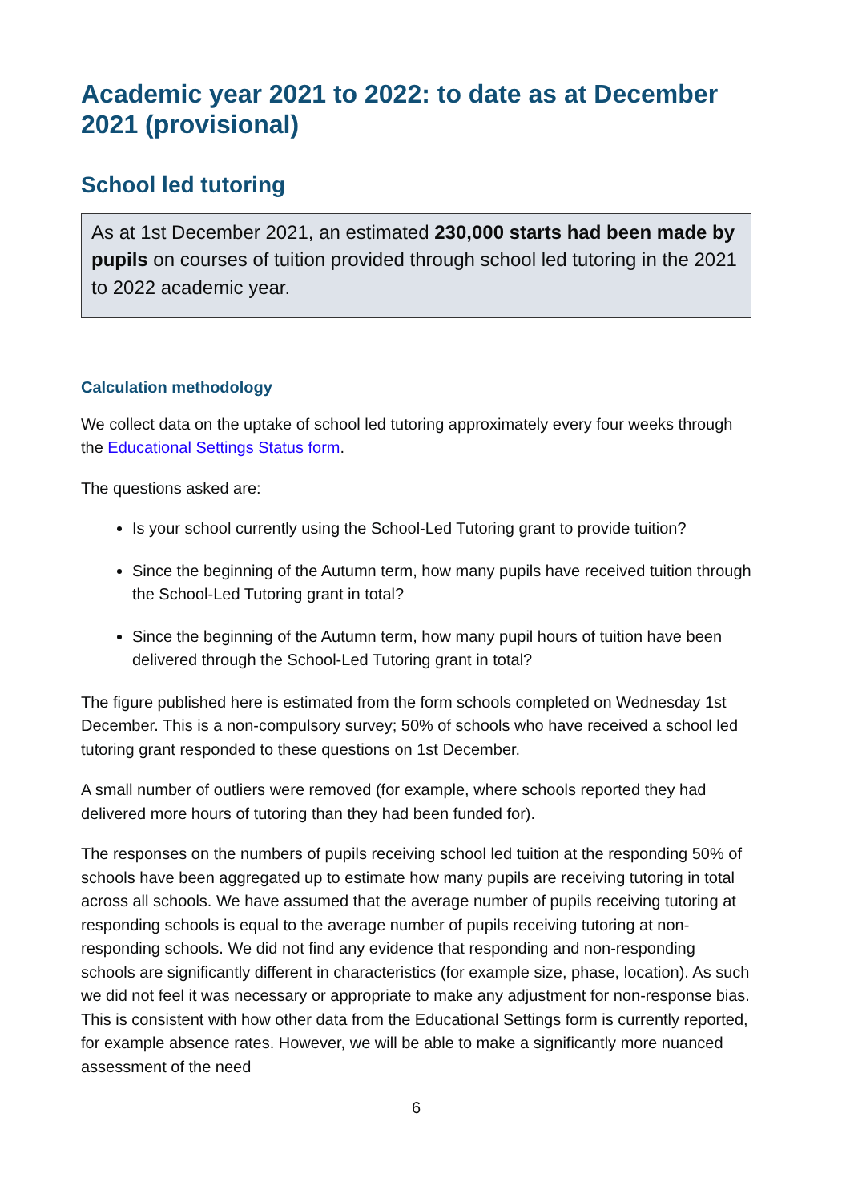Academic year 2021 to 2022: to date as at December 2021 (provisional)
School led tutoring
As at 1st December 2021, an estimated 230,000 starts had been made by pupils on courses of tuition provided through school led tutoring in the 2021 to 2022 academic year.
Calculation methodology
We collect data on the uptake of school led tutoring approximately every four weeks through the Educational Settings Status form.
The questions asked are:
Is your school currently using the School-Led Tutoring grant to provide tuition?
Since the beginning of the Autumn term, how many pupils have received tuition through the School-Led Tutoring grant in total?
Since the beginning of the Autumn term, how many pupil hours of tuition have been delivered through the School-Led Tutoring grant in total?
The figure published here is estimated from the form schools completed on Wednesday 1st December. This is a non-compulsory survey; 50% of schools who have received a school led tutoring grant responded to these questions on 1st December.
A small number of outliers were removed (for example, where schools reported they had delivered more hours of tutoring than they had been funded for).
The responses on the numbers of pupils receiving school led tuition at the responding 50% of schools have been aggregated up to estimate how many pupils are receiving tutoring in total across all schools. We have assumed that the average number of pupils receiving tutoring at responding schools is equal to the average number of pupils receiving tutoring at non-responding schools. We did not find any evidence that responding and non-responding schools are significantly different in characteristics (for example size, phase, location). As such we did not feel it was necessary or appropriate to make any adjustment for non-response bias. This is consistent with how other data from the Educational Settings form is currently reported, for example absence rates. However, we will be able to make a significantly more nuanced assessment of the need
6